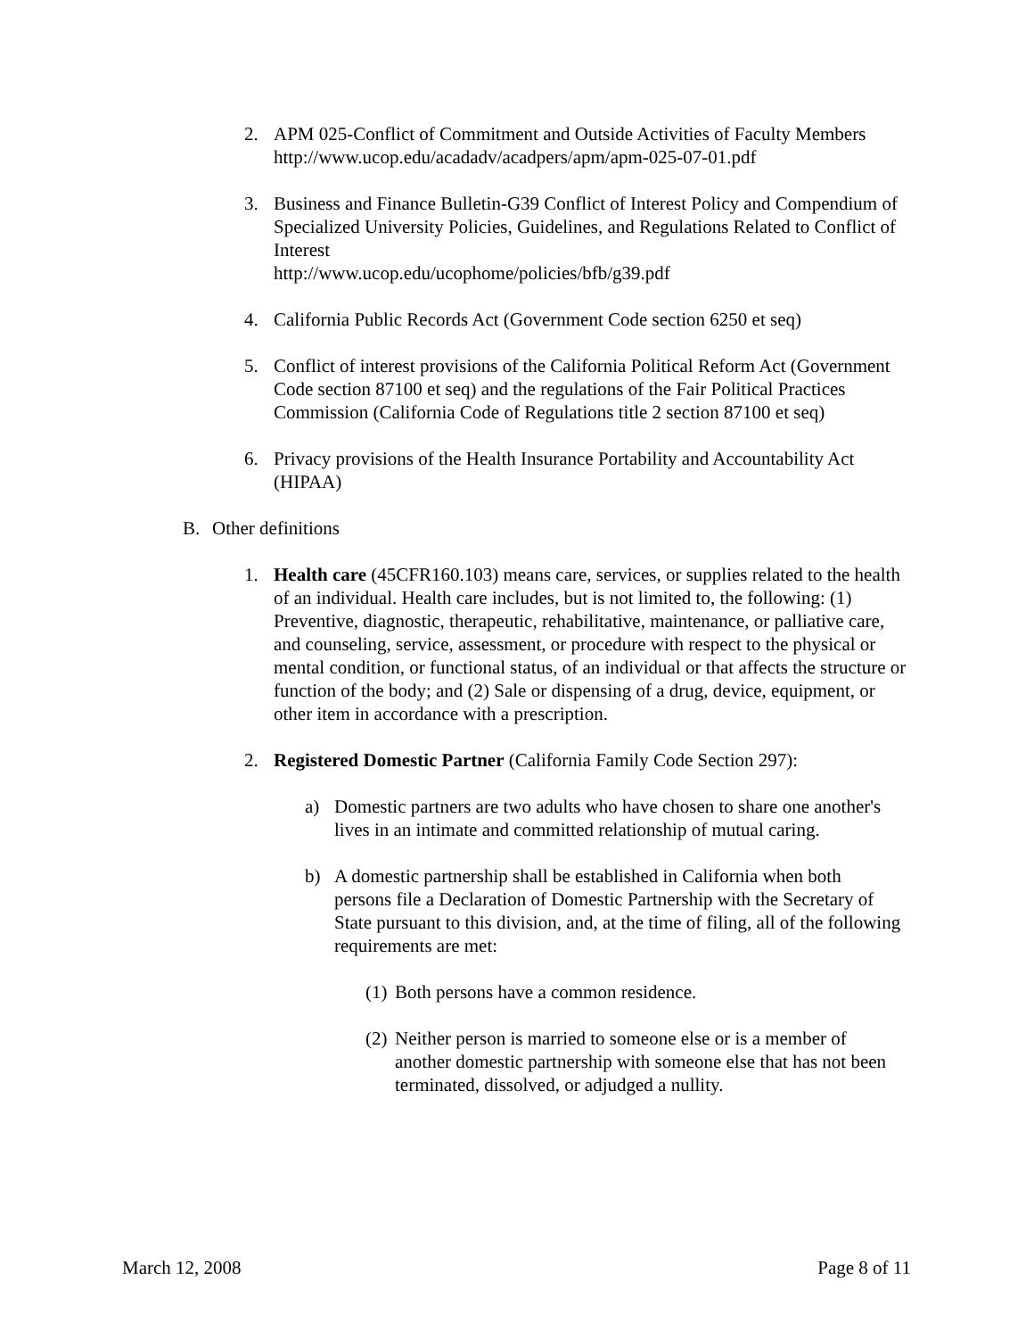2. APM 025-Conflict of Commitment and Outside Activities of Faculty Members http://www.ucop.edu/acadadv/acadpers/apm/apm-025-07-01.pdf
3. Business and Finance Bulletin-G39 Conflict of Interest Policy and Compendium of Specialized University Policies, Guidelines, and Regulations Related to Conflict of Interest
http://www.ucop.edu/ucophome/policies/bfb/g39.pdf
4. California Public Records Act (Government Code section 6250 et seq)
5. Conflict of interest provisions of the California Political Reform Act (Government Code section 87100 et seq) and the regulations of the Fair Political Practices Commission (California Code of Regulations title 2 section 87100 et seq)
6. Privacy provisions of the Health Insurance Portability and Accountability Act (HIPAA)
B. Other definitions
1. Health care (45CFR160.103) means care, services, or supplies related to the health of an individual. Health care includes, but is not limited to, the following: (1) Preventive, diagnostic, therapeutic, rehabilitative, maintenance, or palliative care, and counseling, service, assessment, or procedure with respect to the physical or mental condition, or functional status, of an individual or that affects the structure or function of the body; and (2) Sale or dispensing of a drug, device, equipment, or other item in accordance with a prescription.
2. Registered Domestic Partner (California Family Code Section 297):
a) Domestic partners are two adults who have chosen to share one another's lives in an intimate and committed relationship of mutual caring.
b) A domestic partnership shall be established in California when both persons file a Declaration of Domestic Partnership with the Secretary of State pursuant to this division, and, at the time of filing, all of the following requirements are met:
(1) Both persons have a common residence.
(2) Neither person is married to someone else or is a member of another domestic partnership with someone else that has not been terminated, dissolved, or adjudged a nullity.
March 12, 2008 Page 8 of 11